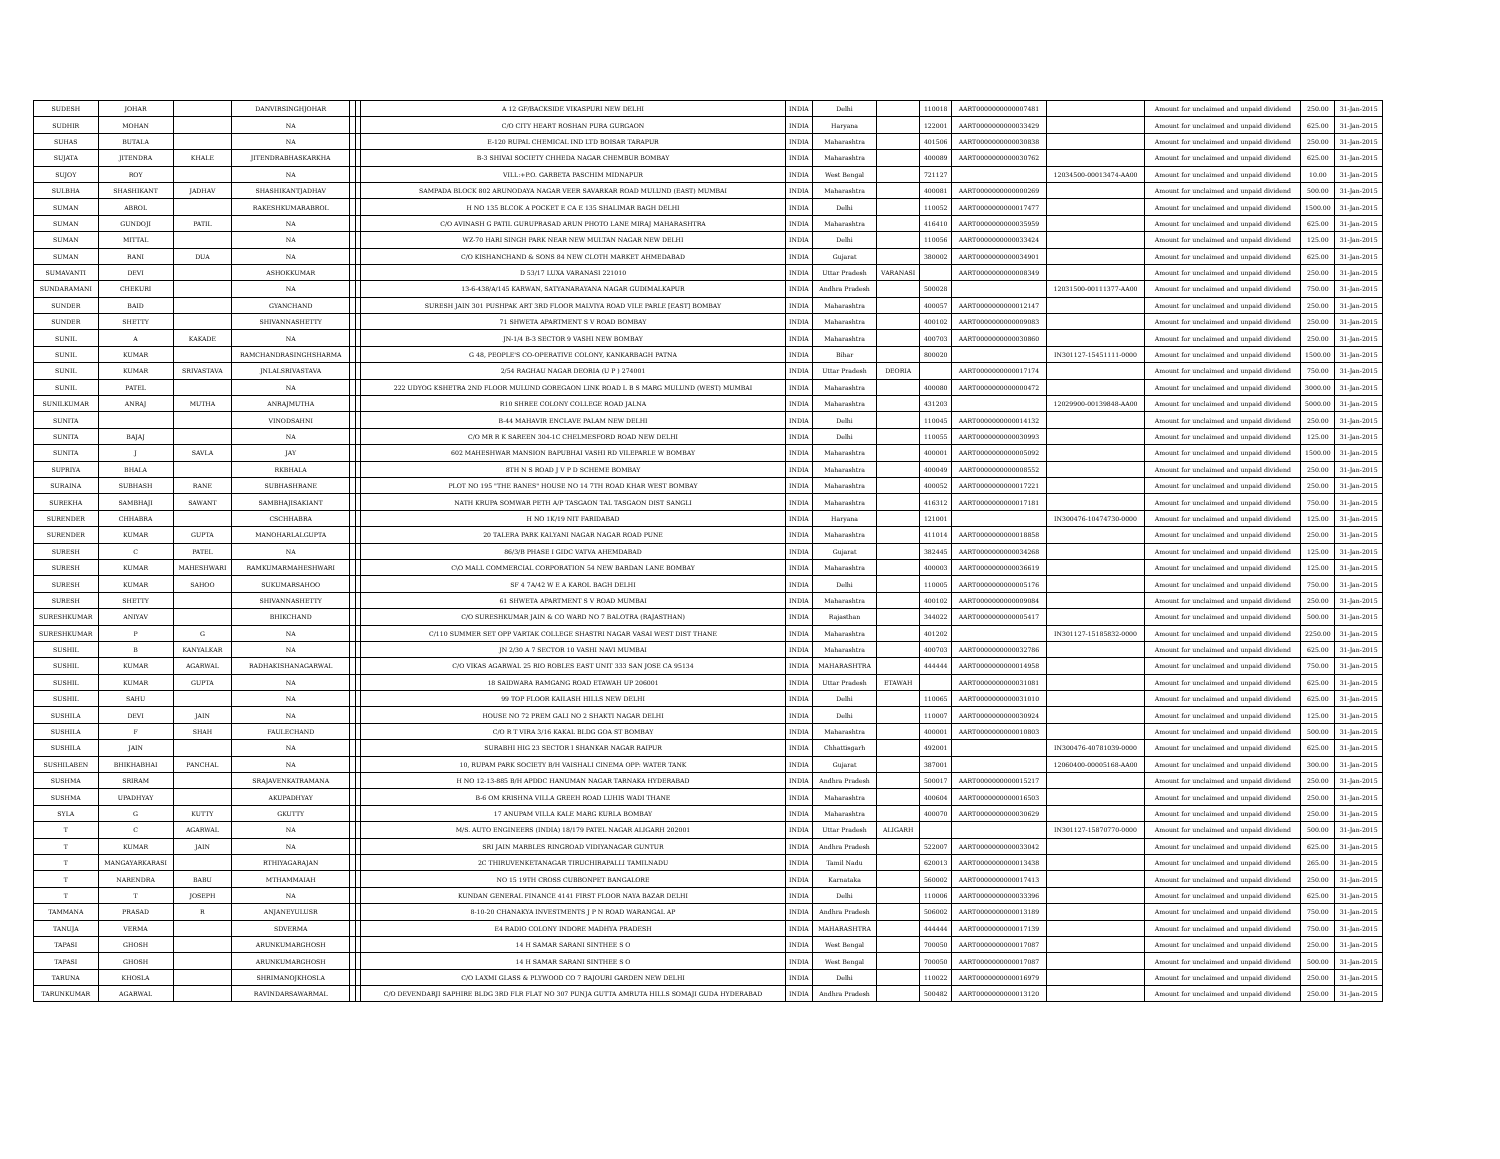| SUDESH | JOHAR | | DANVIRSINGHJOHAR | | | A 12 GF/BACKSIDE VIKASPURI NEW DELHI | INDIA | Delhi | | 110018 | AART0000000000007481 | | Amount for unclaimed and unpaid dividend | 250.00 | 31-Jan-2015 |
| SUDHIR | MOHAN | | NA | | | C/O CITY HEART ROSHAN PURA GURGAON | INDIA | Haryana | | 122001 | AART0000000000033429 | | Amount for unclaimed and unpaid dividend | 625.00 | 31-Jan-2015 |
| SUHAS | BUTALA | | NA | | | E-120 RUPAL CHEMICAL IND LTD BOISAR TARAPUR | INDIA | Maharashtra | | 401506 | AART0000000000030838 | | Amount for unclaimed and unpaid dividend | 250.00 | 31-Jan-2015 |
| SUJATA | JITENDRA | KHALE | JITENDRABHASKARKHA | | | B-3 SHIVAI SOCIETY CHHEDA NAGAR CHEMBUR BOMBAY | INDIA | Maharashtra | | 400089 | AART0000000000030762 | | Amount for unclaimed and unpaid dividend | 625.00 | 31-Jan-2015 |
| SUJOY | ROY | | NA | | | VILL:+P.O. GARBETA PASCHIM MIDNAPUR | INDIA | West Bengal | | 721127 | | 12034500-00013474-AA00 | Amount for unclaimed and unpaid dividend | 10.00 | 31-Jan-2015 |
| SULBHA | SHASHIKANT | JADHAV | SHASHIKANTJADHAV | | | SAMPADA BLOCK 802 ARUNODAYA NAGAR VEER SAVARKAR ROAD MULUND (EAST) MUMBAI | INDIA | Maharashtra | | 400081 | AART0000000000000269 | | Amount for unclaimed and unpaid dividend | 500.00 | 31-Jan-2015 |
| SUMAN | ABROL | | RAKESHKUMARABROL | | | H NO 135 BLCOK A POCKET E CA E 135 SHALIMAR BAGH DELHI | INDIA | Delhi | | 110052 | AART0000000000017477 | | Amount for unclaimed and unpaid dividend | 1500.00 | 31-Jan-2015 |
| SUMAN | GUNDOJI | PATIL | NA | | | C/O AVINASH G PATIL GURUPRASAD ARUN PHOTO LANE MIRAJ MAHARASHTRA | INDIA | Maharashtra | | 416410 | AART0000000000035959 | | Amount for unclaimed and unpaid dividend | 625.00 | 31-Jan-2015 |
| SUMAN | MITTAL | | NA | | | WZ-70 HARI SINGH PARK NEAR NEW MULTAN NAGAR NEW DELHI | INDIA | Delhi | | 110056 | AART0000000000033424 | | Amount for unclaimed and unpaid dividend | 125.00 | 31-Jan-2015 |
| SUMAN | RANI | DUA | NA | | | C/O KISHANCHAND & SONS 84 NEW CLOTH MARKET AHMEDABAD | INDIA | Gujarat | | 380002 | AART0000000000034901 | | Amount for unclaimed and unpaid dividend | 625.00 | 31-Jan-2015 |
| SUMAVANTI | DEVI | | ASHOKKUMAR | | | D 53/17 LUXA VARANASI 221010 | INDIA | Uttar Pradesh | VARANASI | | AART0000000000008349 | | Amount for unclaimed and unpaid dividend | 250.00 | 31-Jan-2015 |
| SUNDARAMANI | CHEKURI | | NA | | | 13-6-438/A/145 KARWAN, SATYANARAYANA NAGAR GUDIMALKAPUR | INDIA | Andhra Pradesh | | 500028 | | 12031500-00111377-AA00 | Amount for unclaimed and unpaid dividend | 750.00 | 31-Jan-2015 |
| SUNDER | BAID | | GYANCHAND | | | SURESH JAIN 301 PUSHPAK ART 3RD FLOOR MALVIYA ROAD VILE PARLE [EAST] BOMBAY | INDIA | Maharashtra | | 400057 | AART0000000000012147 | | Amount for unclaimed and unpaid dividend | 250.00 | 31-Jan-2015 |
| SUNDER | SHETTY | | SHIVANNASHETTY | | | 71 SHWETA APARTMENT S V ROAD BOMBAY | INDIA | Maharashtra | | 400102 | AART0000000000009083 | | Amount for unclaimed and unpaid dividend | 250.00 | 31-Jan-2015 |
| SUNIL | A | KAKADE | NA | | | JN-1/4 B-3 SECTOR 9 VASHI NEW BOMBAY | INDIA | Maharashtra | | 400703 | AART0000000000030860 | | Amount for unclaimed and unpaid dividend | 250.00 | 31-Jan-2015 |
| SUNIL | KUMAR | | RAMCHANDRASINGHSHARMA | | | G 48, PEOPLE'S CO-OPERATIVE COLONY, KANKARBAGH PATNA | INDIA | Bihar | | 800020 | | IN301127-15451111-0000 | Amount for unclaimed and unpaid dividend | 1500.00 | 31-Jan-2015 |
| SUNIL | KUMAR | SRIVASTAVA | JNLALSRIVASTAVA | | | 2/54 RAGHAU NAGAR DEORIA (U P ) 274001 | INDIA | Uttar Pradesh | DEORIA | | AART0000000000017174 | | Amount for unclaimed and unpaid dividend | 750.00 | 31-Jan-2015 |
| SUNIL | PATEL | | NA | | | 222 UDYOG KSHETRA 2ND FLOOR MULUND GOREGAON LINK ROAD L B S MARG MULUND (WEST) MUMBAI | INDIA | Maharashtra | | 400080 | AART0000000000000472 | | Amount for unclaimed and unpaid dividend | 3000.00 | 31-Jan-2015 |
| SUNILKUMAR | ANRAJ | MUTHA | ANRAJMUTHA | | | R10 SHREE COLONY COLLEGE ROAD JALNA | INDIA | Maharashtra | | 431203 | | 12029900-00139848-AA00 | Amount for unclaimed and unpaid dividend | 5000.00 | 31-Jan-2015 |
| SUNITA | | | VINODSAHNI | | | B-44 MAHAVIR ENCLAVE PALAM NEW DELHI | INDIA | Delhi | | 110045 | AART0000000000014132 | | Amount for unclaimed and unpaid dividend | 250.00 | 31-Jan-2015 |
| SUNITA | BAJAJ | | NA | | | C/O MR R K SAREEN 304-1C CHELMESFORD ROAD NEW DELHI | INDIA | Delhi | | 110055 | AART0000000000030993 | | Amount for unclaimed and unpaid dividend | 125.00 | 31-Jan-2015 |
| SUNITA | J | SAVLA | JAY | | | 602 MAHESHWAR MANSION BAPUBHAI VASHI RD VILEPARLE W BOMBAY | INDIA | Maharashtra | | 400001 | AART0000000000005092 | | Amount for unclaimed and unpaid dividend | 1500.00 | 31-Jan-2015 |
| SUPRIYA | BHALA | | RKBHALA | | | 8TH N S ROAD J V P D SCHEME BOMBAY | INDIA | Maharashtra | | 400049 | AART0000000000008552 | | Amount for unclaimed and unpaid dividend | 250.00 | 31-Jan-2015 |
| SURAINA | SUBHASH | RANE | SUBHASHRANE | | | PLOT NO 195 "THE RANES" HOUSE NO 14 7TH ROAD KHAR WEST BOMBAY | INDIA | Maharashtra | | 400052 | AART0000000000017221 | | Amount for unclaimed and unpaid dividend | 250.00 | 31-Jan-2015 |
| SUREKHA | SAMBHAJI | SAWANT | SAMBHAJISAKIANT | | | NATH KRUPA SOMWAR PETH A/P TASGAON TAL TASGAON DIST SANGLI | INDIA | Maharashtra | | 416312 | AART0000000000017181 | | Amount for unclaimed and unpaid dividend | 750.00 | 31-Jan-2015 |
| SURENDER | CHHABRA | | CSCHHABRA | | | H NO 1K/19 NIT FARIDABAD | INDIA | Haryana | | 121001 | | IN300476-10474730-0000 | Amount for unclaimed and unpaid dividend | 125.00 | 31-Jan-2015 |
| SURENDER | KUMAR | GUPTA | MANOHARLALGUPTA | | | 20 TALERA PARK KALYANI NAGAR NAGAR ROAD PUNE | INDIA | Maharashtra | | 411014 | AART0000000000018858 | | Amount for unclaimed and unpaid dividend | 250.00 | 31-Jan-2015 |
| SURESH | C | PATEL | NA | | | 86/3/B PHASE I GIDC VATVA AHEMDABAD | INDIA | Gujarat | | 382445 | AART0000000000034268 | | Amount for unclaimed and unpaid dividend | 125.00 | 31-Jan-2015 |
| SURESH | KUMAR | MAHESHWARI | RAMKUMARMAHESHWARI | | | C\O MALL COMMERCIAL CORPORATION 54 NEW BARDAN LANE BOMBAY | INDIA | Maharashtra | | 400003 | AART0000000000036619 | | Amount for unclaimed and unpaid dividend | 125.00 | 31-Jan-2015 |
| SURESH | KUMAR | SAHOO | SUKUMARSAHOO | | | SF 4 7A/42 W E A KAROL BAGH DELHI | INDIA | Delhi | | 110005 | AART0000000000005176 | | Amount for unclaimed and unpaid dividend | 750.00 | 31-Jan-2015 |
| SURESH | SHETTY | | SHIVANNASHETTY | | | 61 SHWETA APARTMENT S V ROAD MUMBAI | INDIA | Maharashtra | | 400102 | AART0000000000009084 | | Amount for unclaimed and unpaid dividend | 250.00 | 31-Jan-2015 |
| SURESHKUMAR | ANIYAV | | BHIKCHAND | | | C/O SURESHKUMAR JAIN & CO WARD NO 7 BALOTRA (RAJASTHAN) | INDIA | Rajasthan | | 344022 | AART0000000000005417 | | Amount for unclaimed and unpaid dividend | 500.00 | 31-Jan-2015 |
| SURESHKUMAR | P | G | NA | | | C/110 SUMMER SET OPP VARTAK COLLEGE SHASTRI NAGAR VASAI WEST DIST THANE | INDIA | Maharashtra | | 401202 | | IN301127-15185832-0000 | Amount for unclaimed and unpaid dividend | 2250.00 | 31-Jan-2015 |
| SUSHIL | B | KANYALKAR | NA | | | JN 2/30 A 7 SECTOR 10 VASHI NAVI MUMBAI | INDIA | Maharashtra | | 400703 | AART0000000000032786 | | Amount for unclaimed and unpaid dividend | 625.00 | 31-Jan-2015 |
| SUSHIL | KUMAR | AGARWAL | RADHAKISHANAGARWAL | | | C/O VIKAS AGARWAL 25 RIO ROBLES EAST UNIT 333 SAN JOSE CA 95134 | INDIA | MAHARASHTRA | | 444444 | AART0000000000014958 | | Amount for unclaimed and unpaid dividend | 750.00 | 31-Jan-2015 |
| SUSHIL | KUMAR | GUPTA | NA | | | 18 SAIDWARA RAMGANG ROAD ETAWAH UP 206001 | INDIA | Uttar Pradesh | ETAWAH | | AART0000000000031081 | | Amount for unclaimed and unpaid dividend | 625.00 | 31-Jan-2015 |
| SUSHIL | SAHU | | NA | | | 99 TOP FLOOR KAILASH HILLS NEW DELHI | INDIA | Delhi | | 110065 | AART0000000000031010 | | Amount for unclaimed and unpaid dividend | 625.00 | 31-Jan-2015 |
| SUSHILA | DEVI | JAIN | NA | | | HOUSE NO 72 PREM GALI NO 2 SHAKTI NAGAR DELHI | INDIA | Delhi | | 110007 | AART0000000000030924 | | Amount for unclaimed and unpaid dividend | 125.00 | 31-Jan-2015 |
| SUSHILA | F | SHAH | FAULECHAND | | | C/O R T VIRA 3/16 KAKAL BLDG GOA ST BOMBAY | INDIA | Maharashtra | | 400001 | AART0000000000010803 | | Amount for unclaimed and unpaid dividend | 500.00 | 31-Jan-2015 |
| SUSHILA | JAIN | | NA | | | SURABHI HIG 23 SECTOR I SHANKAR NAGAR RAIPUR | INDIA | Chhattisgarh | | 492001 | | IN300476-40781039-0000 | Amount for unclaimed and unpaid dividend | 625.00 | 31-Jan-2015 |
| SUSHILABEN | BHIKHABHAI | PANCHAL | NA | | | 10, RUPAM PARK SOCIETY B/H VAISHALI CINEMA OPP: WATER TANK | INDIA | Gujarat | | 387001 | | 12060400-00005168-AA00 | Amount for unclaimed and unpaid dividend | 300.00 | 31-Jan-2015 |
| SUSHMA | SRIRAM | | SRAJAVENKATRAMANA | | | H NO 12-13-885 B/H APDDC HANUMAN NAGAR TARNAKA HYDERABAD | INDIA | Andhra Pradesh | | 500017 | AART0000000000015217 | | Amount for unclaimed and unpaid dividend | 250.00 | 31-Jan-2015 |
| SUSHMA | UPADHYAY | | AKUPADHYAY | | | B-6 OM KRISHNA VILLA GREEH ROAD LUHIS WADI THANE | INDIA | Maharashtra | | 400604 | AART0000000000016503 | | Amount for unclaimed and unpaid dividend | 250.00 | 31-Jan-2015 |
| SYLA | G | KUTTY | GKUTTY | | | 17 ANUPAM VILLA KALE MARG KURLA BOMBAY | INDIA | Maharashtra | | 400070 | AART0000000000030629 | | Amount for unclaimed and unpaid dividend | 250.00 | 31-Jan-2015 |
| T | C | AGARWAL | NA | | | M/S. AUTO ENGINEERS (INDIA) 18/179 PATEL NAGAR ALIGARH 202001 | INDIA | Uttar Pradesh | ALIGARH | | | IN301127-15870770-0000 | Amount for unclaimed and unpaid dividend | 500.00 | 31-Jan-2015 |
| T | KUMAR | JAIN | NA | | | SRI JAIN MARBLES RINGROAD VIDIYANAGAR GUNTUR | INDIA | Andhra Pradesh | | 522007 | AART0000000000033042 | | Amount for unclaimed and unpaid dividend | 625.00 | 31-Jan-2015 |
| T | MANGAYARKARASI | | RTHIYAGARAJAN | | | 2C THIRUVENKETANAGAR TIRUCHIRAPALLI TAMILNADU | INDIA | Tamil Nadu | | 620013 | AART0000000000013438 | | Amount for unclaimed and unpaid dividend | 265.00 | 31-Jan-2015 |
| T | NARENDRA | BABU | MTHAMMAIAH | | | NO 15 19TH CROSS CUBBONPET BANGALORE | INDIA | Karnataka | | 560002 | AART0000000000017413 | | Amount for unclaimed and unpaid dividend | 250.00 | 31-Jan-2015 |
| T | T | JOSEPH | NA | | | KUNDAN GENERAL FINANCE 4141 FIRST FLOOR NAYA BAZAR DELHI | INDIA | Delhi | | 110006 | AART0000000000033396 | | Amount for unclaimed and unpaid dividend | 625.00 | 31-Jan-2015 |
| TAMMANA | PRASAD | R | ANJANEYULUSR | | | 8-10-20 CHANAKYA INVESTMENTS J P N ROAD WARANGAL AP | INDIA | Andhra Pradesh | | 506002 | AART0000000000013189 | | Amount for unclaimed and unpaid dividend | 750.00 | 31-Jan-2015 |
| TANUJA | VERMA | | SDVERMA | | | E4 RADIO COLONY INDORE MADHYA PRADESH | INDIA | MAHARASHTRA | | 444444 | AART0000000000017139 | | Amount for unclaimed and unpaid dividend | 750.00 | 31-Jan-2015 |
| TAPASI | GHOSH | | ARUNKUMARGHOSH | | | 14 H SAMAR SARANI SINTHEE S O | INDIA | West Bengal | | 700050 | AART0000000000017087 | | Amount for unclaimed and unpaid dividend | 250.00 | 31-Jan-2015 |
| TAPASI | GHOSH | | ARUNKUMARGHOSH | | | 14 H SAMAR SARANI SINTHEE S O | INDIA | West Bengal | | 700050 | AART0000000000017087 | | Amount for unclaimed and unpaid dividend | 500.00 | 31-Jan-2015 |
| TARUNA | KHOSLA | | SHRIMANOJKHOSLA | | | C/O LAXMI GLASS & PLYWOOD CO 7 RAJOURI GARDEN NEW DELHI | INDIA | Delhi | | 110022 | AART0000000000016979 | | Amount for unclaimed and unpaid dividend | 250.00 | 31-Jan-2015 |
| TARUNKUMAR | AGARWAL | | RAVINDARSAWARMAL | | | C/O DEVENDARJI SAPHIRE BLDG 3RD FLR FLAT NO 307 PUNJA GUTTA AMRUTA HILLS SOMAJI GUDA HYDERABAD | INDIA | Andhra Pradesh | | 500482 | AART0000000000013120 | | Amount for unclaimed and unpaid dividend | 250.00 | 31-Jan-2015 |